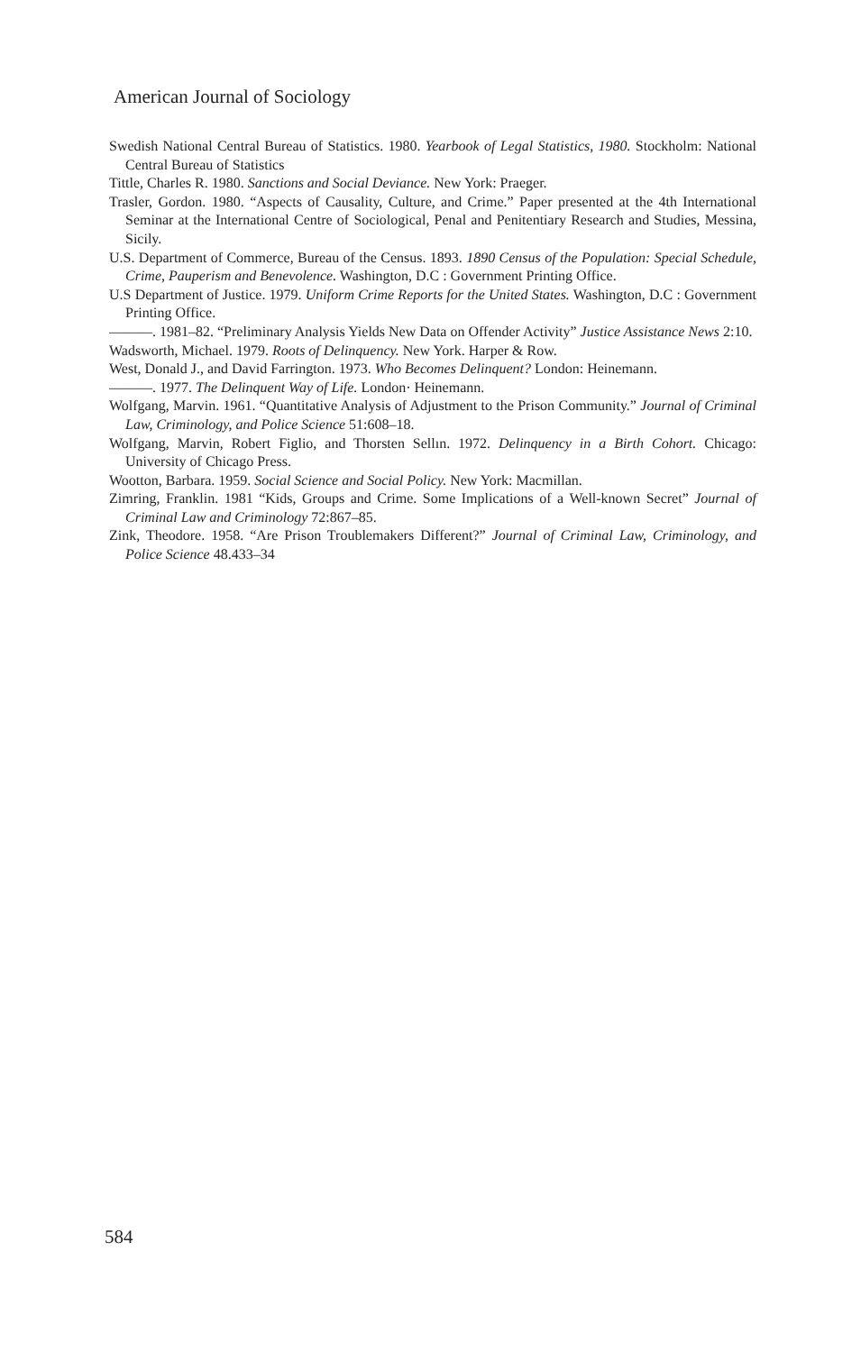American Journal of Sociology
Swedish National Central Bureau of Statistics. 1980. Yearbook of Legal Statistics, 1980. Stockholm: National Central Bureau of Statistics
Tittle, Charles R. 1980. Sanctions and Social Deviance. New York: Praeger.
Trasler, Gordon. 1980. “Aspects of Causality, Culture, and Crime.” Paper presented at the 4th International Seminar at the International Centre of Sociological, Penal and Penitentiary Research and Studies, Messina, Sicily.
U.S. Department of Commerce, Bureau of the Census. 1893. 1890 Census of the Population: Special Schedule, Crime, Pauperism and Benevolence. Washington, D.C : Government Printing Office.
U.S Department of Justice. 1979. Uniform Crime Reports for the United States. Washington, D.C : Government Printing Office.
———. 1981–82. “Preliminary Analysis Yields New Data on Offender Activity” Justice Assistance News 2:10.
Wadsworth, Michael. 1979. Roots of Delinquency. New York. Harper & Row.
West, Donald J., and David Farrington. 1973. Who Becomes Delinquent? London: Heinemann.
———. 1977. The Delinquent Way of Life. London· Heinemann.
Wolfgang, Marvin. 1961. “Quantitative Analysis of Adjustment to the Prison Community.” Journal of Criminal Law, Criminology, and Police Science 51:608–18.
Wolfgang, Marvin, Robert Figlio, and Thorsten Sellın. 1972. Delinquency in a Birth Cohort. Chicago: University of Chicago Press.
Wootton, Barbara. 1959. Social Science and Social Policy. New York: Macmillan.
Zimring, Franklin. 1981 “Kids, Groups and Crime. Some Implications of a Well-known Secret” Journal of Criminal Law and Criminology 72:867–85.
Zink, Theodore. 1958. “Are Prison Troublemakers Different?” Journal of Criminal Law, Criminology, and Police Science 48.433–34
584